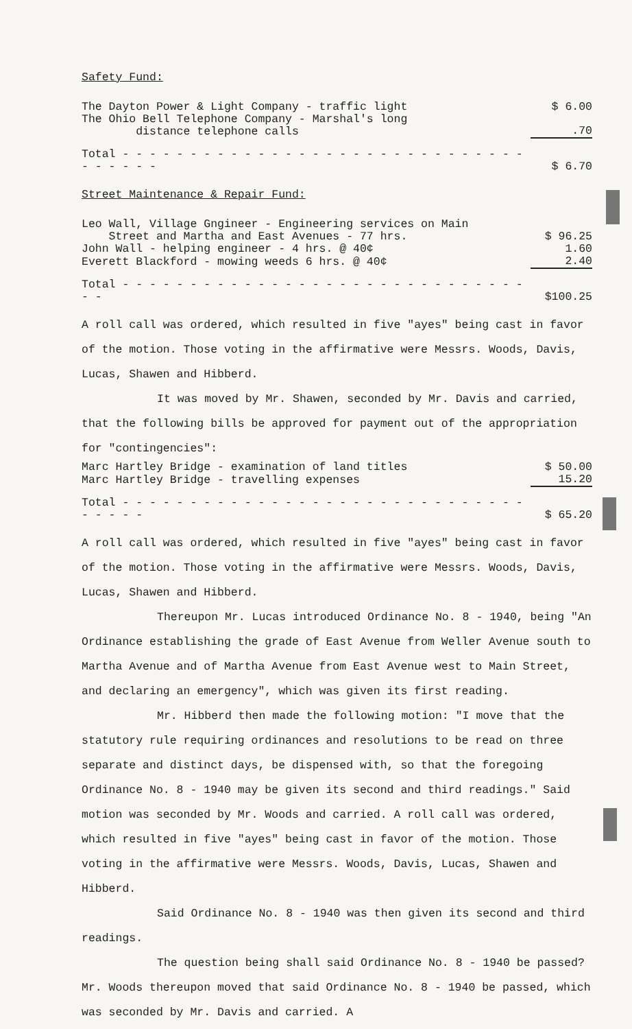Safety Fund:
| The Dayton Power & Light Company - traffic light | $ 6.00 |
| The Ohio Bell Telephone Company - Marshal's long distance telephone calls | .70 |
| Total - - - - - - - - - - - - - - - - - - - - - - - - - - - - - - - - - - - - | $ 6.70 |
Street Maintenance & Repair Fund:
| Leo Wall, Village Gngineer - Engineering services on Main Street and Martha and East Avenues - 77 hrs. | $ 96.25 |
| John Wall - helping engineer - 4 hrs. @ 40¢ | 1.60 |
| Everett Blackford - mowing weeds 6 hrs. @ 40¢ | 2.40 |
| Total - - - - - - - - - - - - - - - - - - - - - - - - - - - - - - - - | $100.25 |
A roll call was ordered, which resulted in five "ayes" being cast in favor of the motion. Those voting in the affirmative were Messrs. Woods, Davis, Lucas, Shawen and Hibberd.
It was moved by Mr. Shawen, seconded by Mr. Davis and carried, that the following bills be approved for payment out of the appropriation for "contingencies":
| Marc Hartley Bridge - examination of land titles | $ 50.00 |
| Marc Hartley Bridge - travelling expenses | 15.20 |
| Total - - - - - - - - - - - - - - - - - - - - - - - - - - - - - - - - - - - | $ 65.20 |
A roll call was ordered, which resulted in five "ayes" being cast in favor of the motion. Those voting in the affirmative were Messrs. Woods, Davis, Lucas, Shawen and Hibberd.
Thereupon Mr. Lucas introduced Ordinance No. 8 - 1940, being "An Ordinance establishing the grade of East Avenue from Weller Avenue south to Martha Avenue and of Martha Avenue from East Avenue west to Main Street, and declaring an emergency", which was given its first reading.
Mr. Hibberd then made the following motion: "I move that the statutory rule requiring ordinances and resolutions to be read on three separate and distinct days, be dispensed with, so that the foregoing Ordinance No. 8 - 1940 may be given its second and third readings." Said motion was seconded by Mr. Woods and carried. A roll call was ordered, which resulted in five "ayes" being cast in favor of the motion. Those voting in the affirmative were Messrs. Woods, Davis, Lucas, Shawen and Hibberd.
Said Ordinance No. 8 - 1940 was then given its second and third readings.
The question being shall said Ordinance No. 8 - 1940 be passed? Mr. Woods thereupon moved that said Ordinance No. 8 - 1940 be passed, which was seconded by Mr. Davis and carried. A